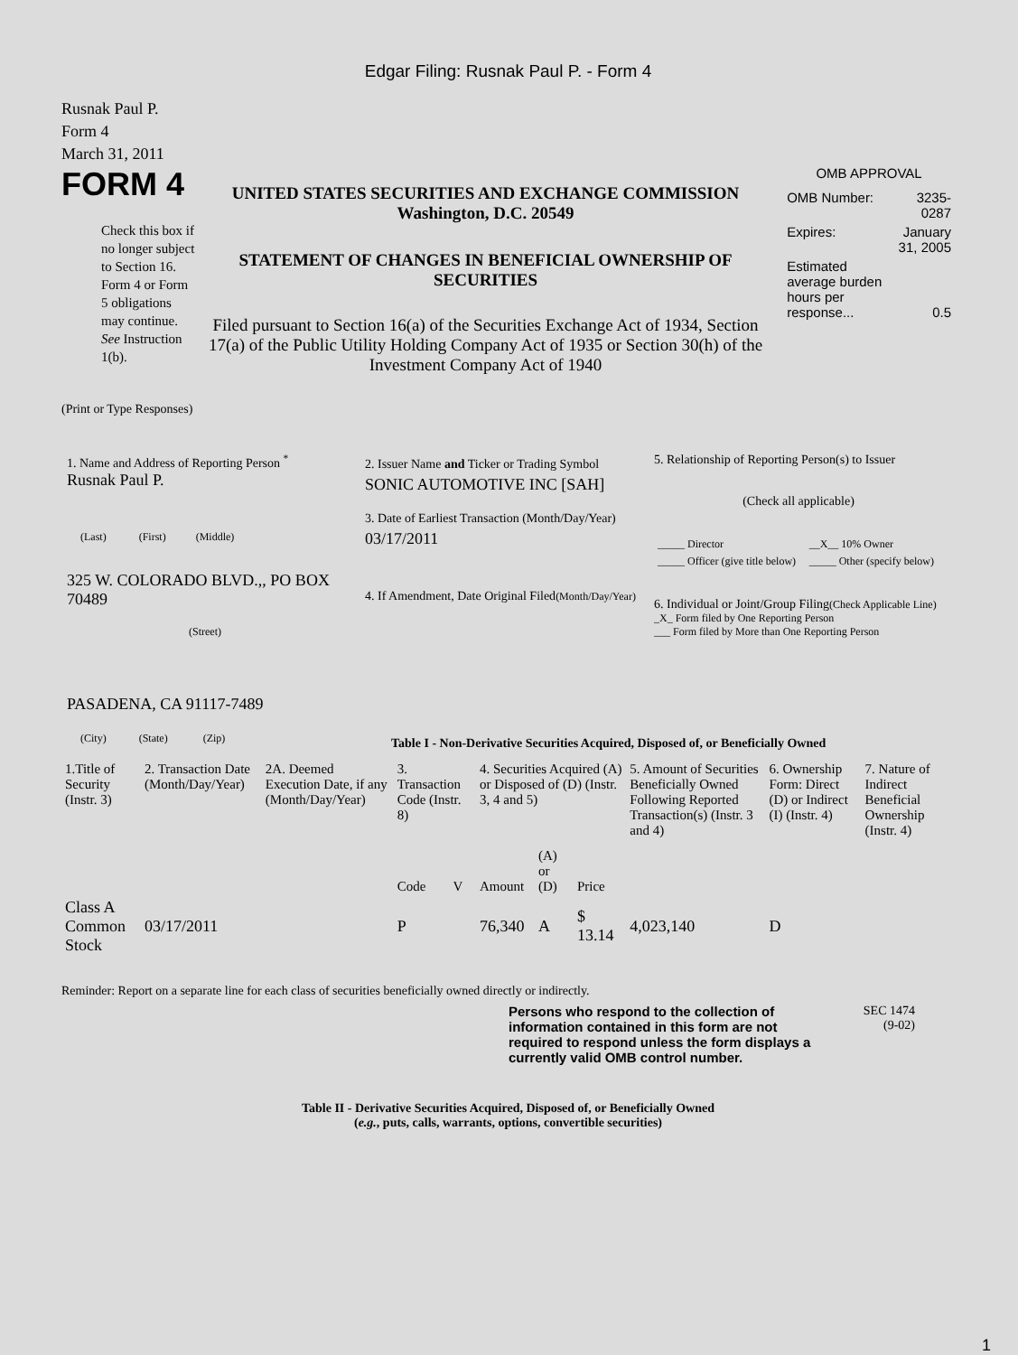Edgar Filing: Rusnak Paul P. - Form 4
Rusnak Paul P.
Form 4
March 31, 2011
FORM 4
Check this box if no longer subject to Section 16. Form 4 or Form 5 obligations may continue. See Instruction 1(b).
UNITED STATES SECURITIES AND EXCHANGE COMMISSION
Washington, D.C. 20549
STATEMENT OF CHANGES IN BENEFICIAL OWNERSHIP OF SECURITIES
Filed pursuant to Section 16(a) of the Securities Exchange Act of 1934, Section 17(a) of the Public Utility Holding Company Act of 1935 or Section 30(h) of the Investment Company Act of 1940
OMB APPROVAL
| OMB Number: | 3235-0287 |
| Expires: | January 31, 2005 |
| Estimated average burden hours per response... | 0.5 |
(Print or Type Responses)
1. Name and Address of Reporting Person <sup>*</sup>
Rusnak Paul P.
(Last) (First) (Middle)
325 W. COLORADO BLVD.,, PO BOX 70489
(Street)
PASADENA, CA 91117-7489
(City) (State) (Zip)
2. Issuer Name and Ticker or Trading Symbol
SONIC AUTOMOTIVE INC [SAH]
3. Date of Earliest Transaction (Month/Day/Year)
03/17/2011
4. If Amendment, Date Original Filed(Month/Day/Year)
5. Relationship of Reporting Person(s) to Issuer
(Check all applicable)
| _____ Director | __X__ 10% Owner |
| _____ Officer (give title below) | _____ Other (specify below) |
6. Individual or Joint/Group Filing(Check Applicable Line)
_X_ Form filed by One Reporting Person
___ Form filed by More than One Reporting Person
Table I - Non-Derivative Securities Acquired, Disposed of, or Beneficially Owned
| 1.Title of Security (Instr. 3) | 2. Transaction Date (Month/Day/Year) | 2A. Deemed Execution Date, if any (Month/Day/Year) | 3. Transaction Code (Instr. 8) | | 4. Securities Acquired (A) or Disposed of (D) (Instr. 3, 4 and 5) | | | 5. Amount of Securities Beneficially Owned Following Reported Transaction(s) (Instr. 3 and 4) | 6. Ownership Form: Direct (D) or Indirect (I) (Instr. 4) | 7. Nature of Indirect Beneficial Ownership (Instr. 4) |
| --- | --- | --- | --- | --- | --- | --- | --- | --- | --- | --- |
| | | | Code | V | Amount | (A) or (D) | Price | | | |
| Class A Common Stock | 03/17/2011 | | P | | 76,340 | A | $ 13.14 | 4,023,140 | D | |
Reminder: Report on a separate line for each class of securities beneficially owned directly or indirectly.
Persons who respond to the collection of information contained in this form are not required to respond unless the form displays a currently valid OMB control number.
SEC 1474
(9-02)
Table II - Derivative Securities Acquired, Disposed of, or Beneficially Owned
(e.g., puts, calls, warrants, options, convertible securities)
1